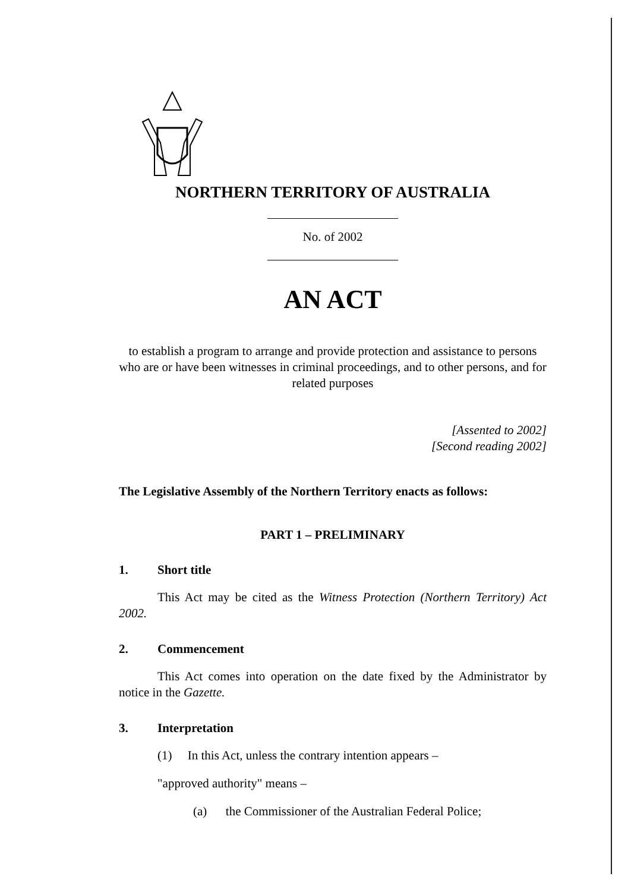NORTHERN TERRITORY OF AUSTRALIA
No. of 2002
AN ACT
to establish a program to arrange and provide protection and assistance to persons who are or have been witnesses in criminal proceedings, and to other persons, and for related purposes
[Assented to 2002]
[Second reading 2002]
The Legislative Assembly of the Northern Territory enacts as follows:
PART 1 – PRELIMINARY
1. Short title
This Act may be cited as the Witness Protection (Northern Territory) Act 2002.
2. Commencement
This Act comes into operation on the date fixed by the Administrator by notice in the Gazette.
3. Interpretation
(1) In this Act, unless the contrary intention appears –
"approved authority" means –
(a) the Commissioner of the Australian Federal Police;